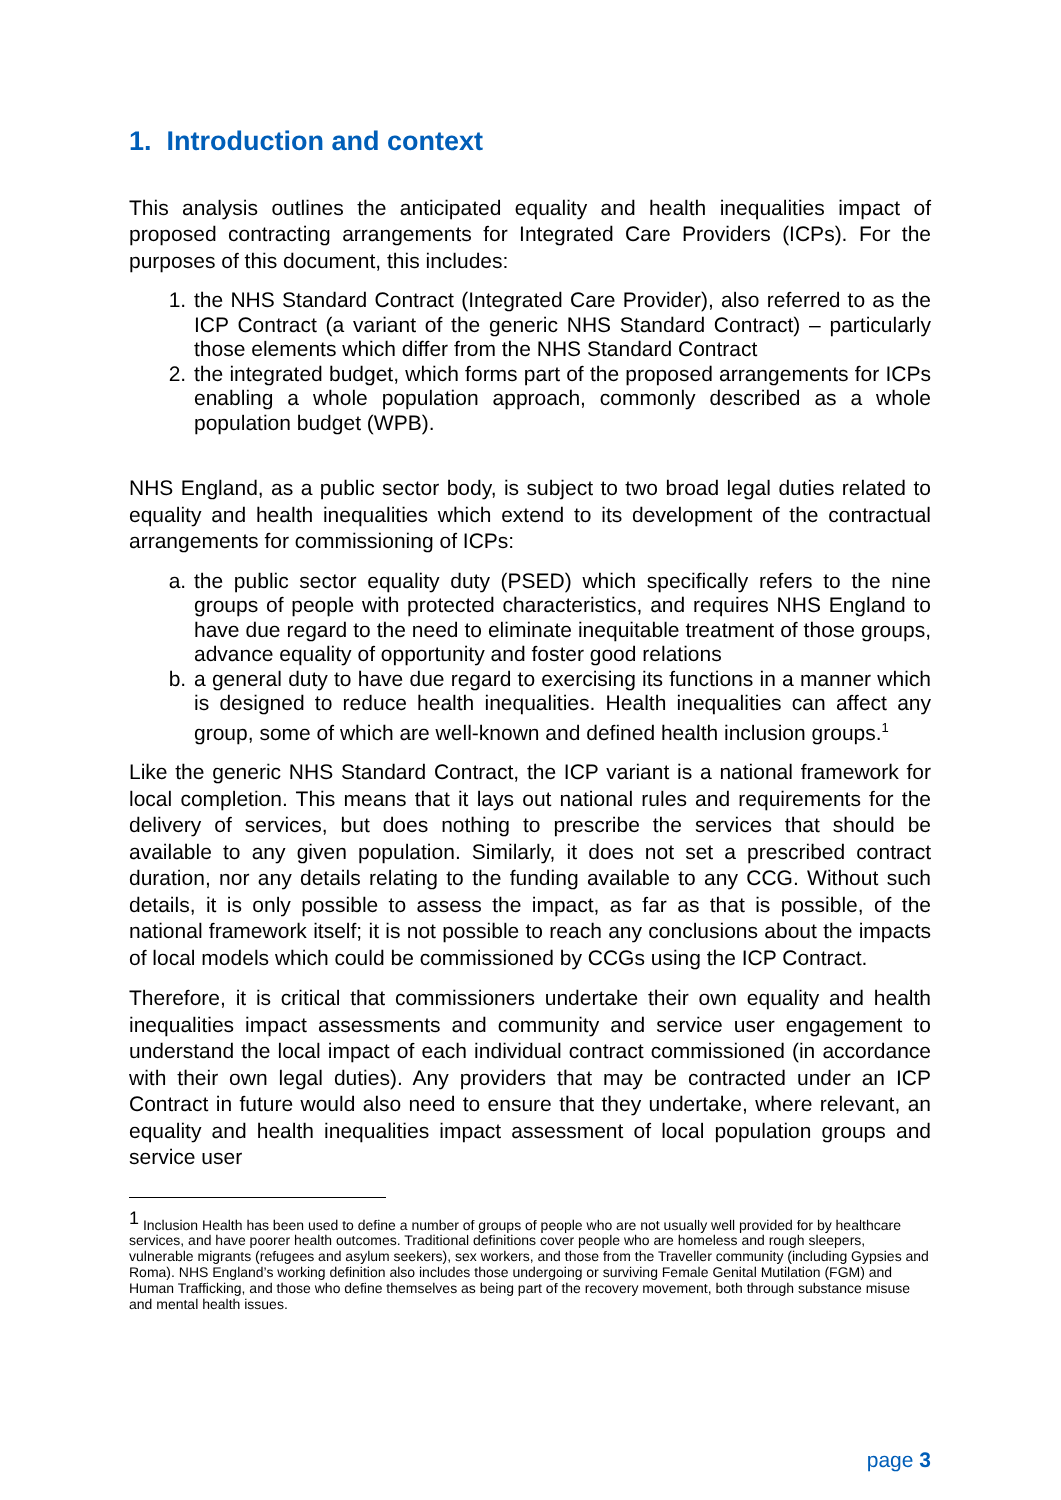1. Introduction and context
This analysis outlines the anticipated equality and health inequalities impact of proposed contracting arrangements for Integrated Care Providers (ICPs). For the purposes of this document, this includes:
1. the NHS Standard Contract (Integrated Care Provider), also referred to as the ICP Contract (a variant of the generic NHS Standard Contract) – particularly those elements which differ from the NHS Standard Contract
2. the integrated budget, which forms part of the proposed arrangements for ICPs enabling a whole population approach, commonly described as a whole population budget (WPB).
NHS England, as a public sector body, is subject to two broad legal duties related to equality and health inequalities which extend to its development of the contractual arrangements for commissioning of ICPs:
a. the public sector equality duty (PSED) which specifically refers to the nine groups of people with protected characteristics, and requires NHS England to have due regard to the need to eliminate inequitable treatment of those groups, advance equality of opportunity and foster good relations
b. a general duty to have due regard to exercising its functions in a manner which is designed to reduce health inequalities. Health inequalities can affect any group, some of which are well-known and defined health inclusion groups.<sup>1</sup>
Like the generic NHS Standard Contract, the ICP variant is a national framework for local completion. This means that it lays out national rules and requirements for the delivery of services, but does nothing to prescribe the services that should be available to any given population. Similarly, it does not set a prescribed contract duration, nor any details relating to the funding available to any CCG. Without such details, it is only possible to assess the impact, as far as that is possible, of the national framework itself; it is not possible to reach any conclusions about the impacts of local models which could be commissioned by CCGs using the ICP Contract.
Therefore, it is critical that commissioners undertake their own equality and health inequalities impact assessments and community and service user engagement to understand the local impact of each individual contract commissioned (in accordance with their own legal duties). Any providers that may be contracted under an ICP Contract in future would also need to ensure that they undertake, where relevant, an equality and health inequalities impact assessment of local population groups and service user
<sup>1</sup> Inclusion Health has been used to define a number of groups of people who are not usually well provided for by healthcare services, and have poorer health outcomes. Traditional definitions cover people who are homeless and rough sleepers, vulnerable migrants (refugees and asylum seekers), sex workers, and those from the Traveller community (including Gypsies and Roma). NHS England’s working definition also includes those undergoing or surviving Female Genital Mutilation (FGM) and Human Trafficking, and those who define themselves as being part of the recovery movement, both through substance misuse and mental health issues.
page 3